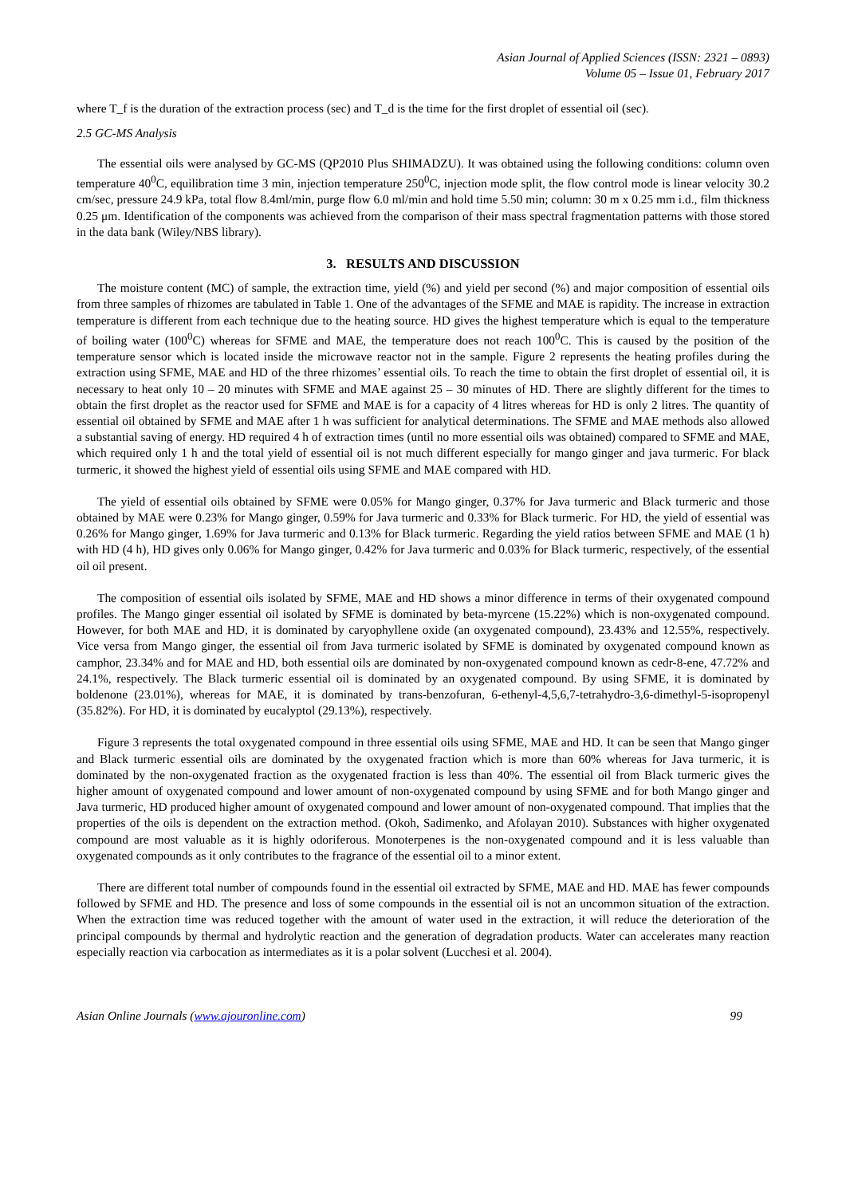Asian Journal of Applied Sciences (ISSN: 2321 – 0893)
Volume 05 – Issue 01, February 2017
where T_f is the duration of the extraction process (sec) and T_d is the time for the first droplet of essential oil (sec).
2.5 GC-MS Analysis
The essential oils were analysed by GC-MS (QP2010 Plus SHIMADZU). It was obtained using the following conditions: column oven temperature 40<sup>0</sup>C, equilibration time 3 min, injection temperature 250<sup>0</sup>C, injection mode split, the flow control mode is linear velocity 30.2 cm/sec, pressure 24.9 kPa, total flow 8.4ml/min, purge flow 6.0 ml/min and hold time 5.50 min; column: 30 m x 0.25 mm i.d., film thickness 0.25 μm. Identification of the components was achieved from the comparison of their mass spectral fragmentation patterns with those stored in the data bank (Wiley/NBS library).
3. RESULTS AND DISCUSSION
The moisture content (MC) of sample, the extraction time, yield (%) and yield per second (%) and major composition of essential oils from three samples of rhizomes are tabulated in Table 1. One of the advantages of the SFME and MAE is rapidity. The increase in extraction temperature is different from each technique due to the heating source. HD gives the highest temperature which is equal to the temperature of boiling water (100<sup>0</sup>C) whereas for SFME and MAE, the temperature does not reach 100<sup>0</sup>C. This is caused by the position of the temperature sensor which is located inside the microwave reactor not in the sample. Figure 2 represents the heating profiles during the extraction using SFME, MAE and HD of the three rhizomes’ essential oils. To reach the time to obtain the first droplet of essential oil, it is necessary to heat only 10 – 20 minutes with SFME and MAE against 25 – 30 minutes of HD. There are slightly different for the times to obtain the first droplet as the reactor used for SFME and MAE is for a capacity of 4 litres whereas for HD is only 2 litres. The quantity of essential oil obtained by SFME and MAE after 1 h was sufficient for analytical determinations. The SFME and MAE methods also allowed a substantial saving of energy. HD required 4 h of extraction times (until no more essential oils was obtained) compared to SFME and MAE, which required only 1 h and the total yield of essential oil is not much different especially for mango ginger and java turmeric. For black turmeric, it showed the highest yield of essential oils using SFME and MAE compared with HD.
The yield of essential oils obtained by SFME were 0.05% for Mango ginger, 0.37% for Java turmeric and Black turmeric and those obtained by MAE were 0.23% for Mango ginger, 0.59% for Java turmeric and 0.33% for Black turmeric. For HD, the yield of essential was 0.26% for Mango ginger, 1.69% for Java turmeric and 0.13% for Black turmeric. Regarding the yield ratios between SFME and MAE (1 h) with HD (4 h), HD gives only 0.06% for Mango ginger, 0.42% for Java turmeric and 0.03% for Black turmeric, respectively, of the essential oil oil present.
The composition of essential oils isolated by SFME, MAE and HD shows a minor difference in terms of their oxygenated compound profiles. The Mango ginger essential oil isolated by SFME is dominated by beta-myrcene (15.22%) which is non-oxygenated compound. However, for both MAE and HD, it is dominated by caryophyllene oxide (an oxygenated compound), 23.43% and 12.55%, respectively. Vice versa from Mango ginger, the essential oil from Java turmeric isolated by SFME is dominated by oxygenated compound known as camphor, 23.34% and for MAE and HD, both essential oils are dominated by non-oxygenated compound known as cedr-8-ene, 47.72% and 24.1%, respectively. The Black turmeric essential oil is dominated by an oxygenated compound. By using SFME, it is dominated by boldenone (23.01%), whereas for MAE, it is dominated by trans-benzofuran, 6-ethenyl-4,5,6,7-tetrahydro-3,6-dimethyl-5-isopropenyl (35.82%). For HD, it is dominated by eucalyptol (29.13%), respectively.
Figure 3 represents the total oxygenated compound in three essential oils using SFME, MAE and HD. It can be seen that Mango ginger and Black turmeric essential oils are dominated by the oxygenated fraction which is more than 60% whereas for Java turmeric, it is dominated by the non-oxygenated fraction as the oxygenated fraction is less than 40%. The essential oil from Black turmeric gives the higher amount of oxygenated compound and lower amount of non-oxygenated compound by using SFME and for both Mango ginger and Java turmeric, HD produced higher amount of oxygenated compound and lower amount of non-oxygenated compound. That implies that the properties of the oils is dependent on the extraction method. (Okoh, Sadimenko, and Afolayan 2010). Substances with higher oxygenated compound are most valuable as it is highly odoriferous. Monoterpenes is the non-oxygenated compound and it is less valuable than oxygenated compounds as it only contributes to the fragrance of the essential oil to a minor extent.
There are different total number of compounds found in the essential oil extracted by SFME, MAE and HD. MAE has fewer compounds followed by SFME and HD. The presence and loss of some compounds in the essential oil is not an uncommon situation of the extraction. When the extraction time was reduced together with the amount of water used in the extraction, it will reduce the deterioration of the principal compounds by thermal and hydrolytic reaction and the generation of degradation products. Water can accelerates many reaction especially reaction via carbocation as intermediates as it is a polar solvent (Lucchesi et al. 2004).
Asian Online Journals (www.ajouronline.com) 99